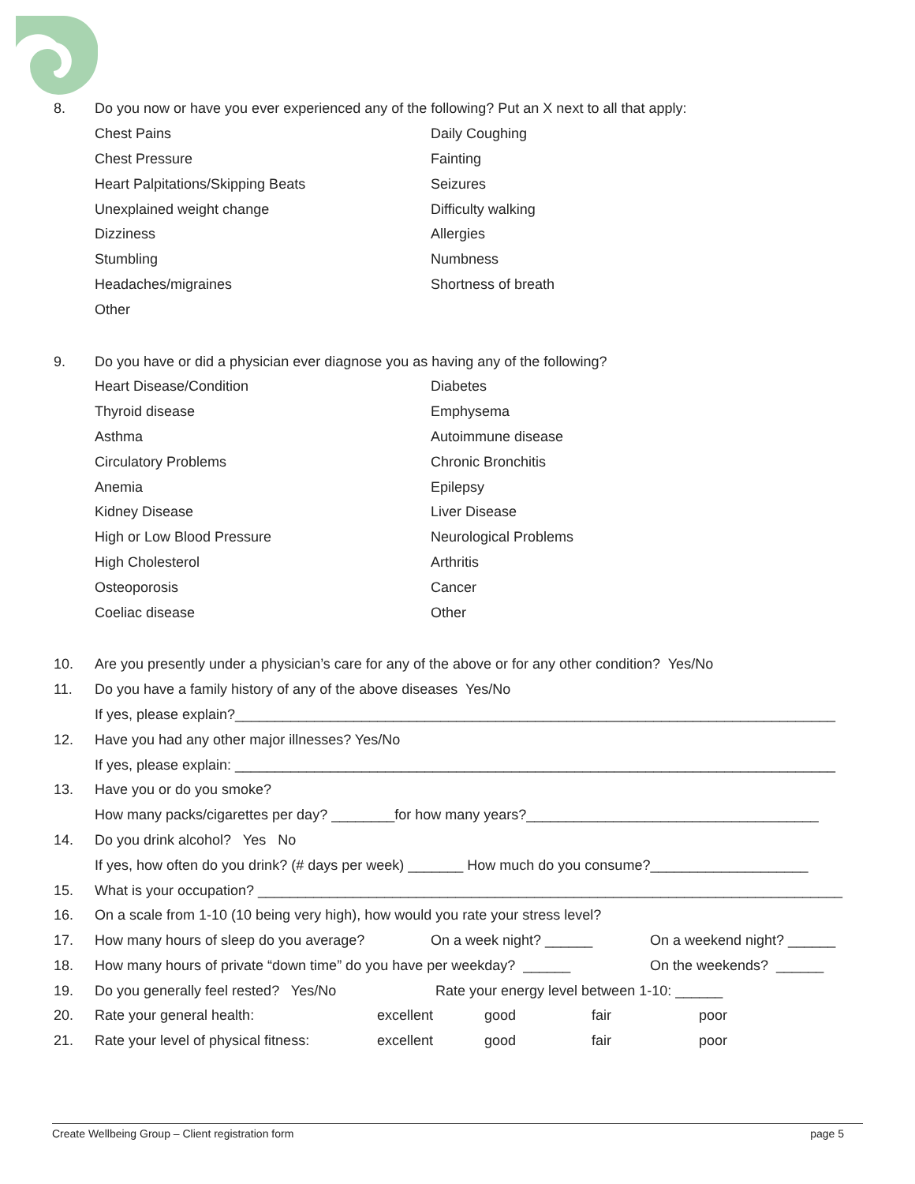8. Do you now or have you ever experienced any of the following? Put an X next to all that apply:
Chest Pains Daily Coughing
Chest Pressure Fainting
Heart Palpitations/Skipping Beats Seizures
Unexplained weight change Difficulty walking
Dizziness Allergies
Stumbling Numbness
Headaches/migraines Shortness of breath
Other
9. Do you have or did a physician ever diagnose you as having any of the following?
Heart Disease/Condition Diabetes
Thyroid disease Emphysema
Asthma Autoimmune disease
Circulatory Problems Chronic Bronchitis
Anemia Epilepsy
Kidney Disease Liver Disease
High or Low Blood Pressure Neurological Problems
High Cholesterol Arthritis
Osteoporosis Cancer
Coeliac disease Other
10. Are you presently under a physician’s care for any of the above or for any other condition? Yes/No
11. Do you have a family history of any of the above diseases Yes/No
If yes, please explain?____________________________________________________________________________
12. Have you had any other major illnesses? Yes/No
If yes, please explain: ____________________________________________________________________________
13. Have you or do you smoke?
How many packs/cigarettes per day? ________for how many years?_____________________________________
14. Do you drink alcohol? Yes No
If yes, how often do you drink? (# days per week) _______ How much do you consume?____________________
15. What is your occupation? __________________________________________________________________________
16. On a scale from 1-10 (10 being very high), how would you rate your stress level?
17. How many hours of sleep do you average? On a week night? ______ On a weekend night? ______
18. How many hours of private “down time” do you have per weekday? ______ On the weekends? ______
19. Do you generally feel rested? Yes/No Rate your energy level between 1-10: ______
20. Rate your general health: excellent good fair poor
21. Rate your level of physical fitness: excellent good fair poor
Create Wellbeing Group – Client registration form page 5